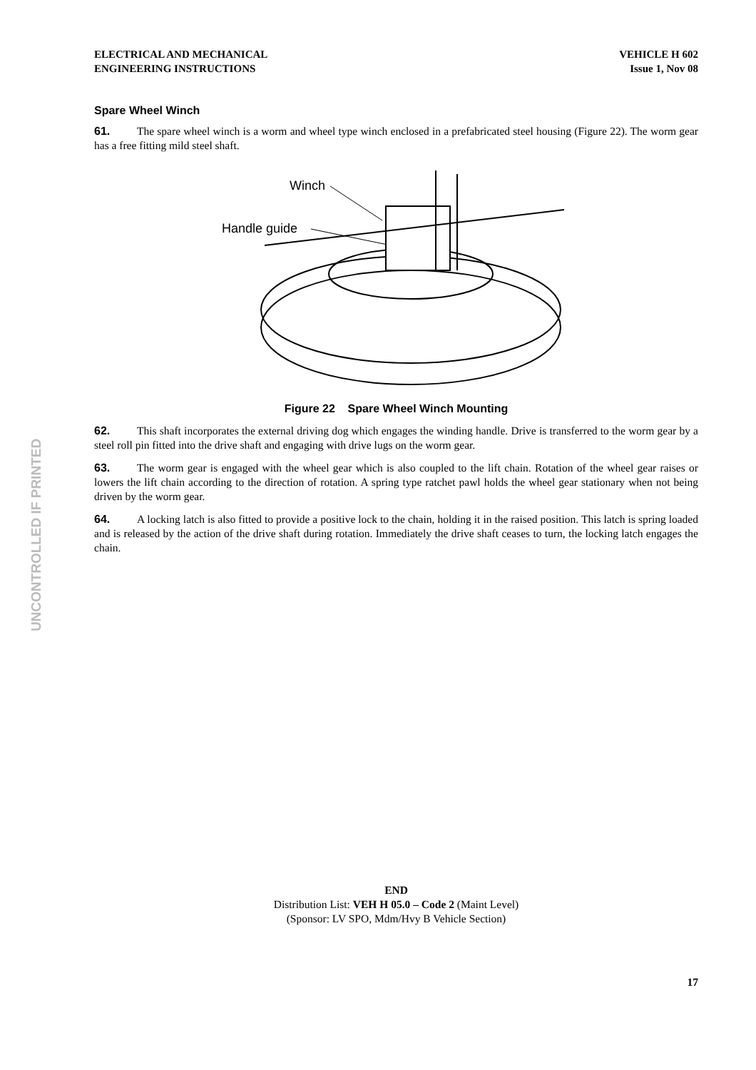UNCONTROLLED IF PRINTED
ELECTRICAL AND MECHANICAL
ENGINEERING INSTRUCTIONS
VEHICLE H 602
Issue 1, Nov 08
Spare Wheel Winch
61. The spare wheel winch is a worm and wheel type winch enclosed in a prefabricated steel housing (Figure 22). The worm gear has a free fitting mild steel shaft.
Winch
Handle guide
Figure 22 Spare Wheel Winch Mounting
62. This shaft incorporates the external driving dog which engages the winding handle. Drive is transferred to the worm gear by a steel roll pin fitted into the drive shaft and engaging with drive lugs on the worm gear.
63. The worm gear is engaged with the wheel gear which is also coupled to the lift chain. Rotation of the wheel gear raises or lowers the lift chain according to the direction of rotation. A spring type ratchet pawl holds the wheel gear stationary when not being driven by the worm gear.
64. A locking latch is also fitted to provide a positive lock to the chain, holding it in the raised position. This latch is spring loaded and is released by the action of the drive shaft during rotation. Immediately the drive shaft ceases to turn, the locking latch engages the chain.
END
Distribution List: VEH H 05.0 – Code 2 (Maint Level)
(Sponsor: LV SPO, Mdm/Hvy B Vehicle Section)
17